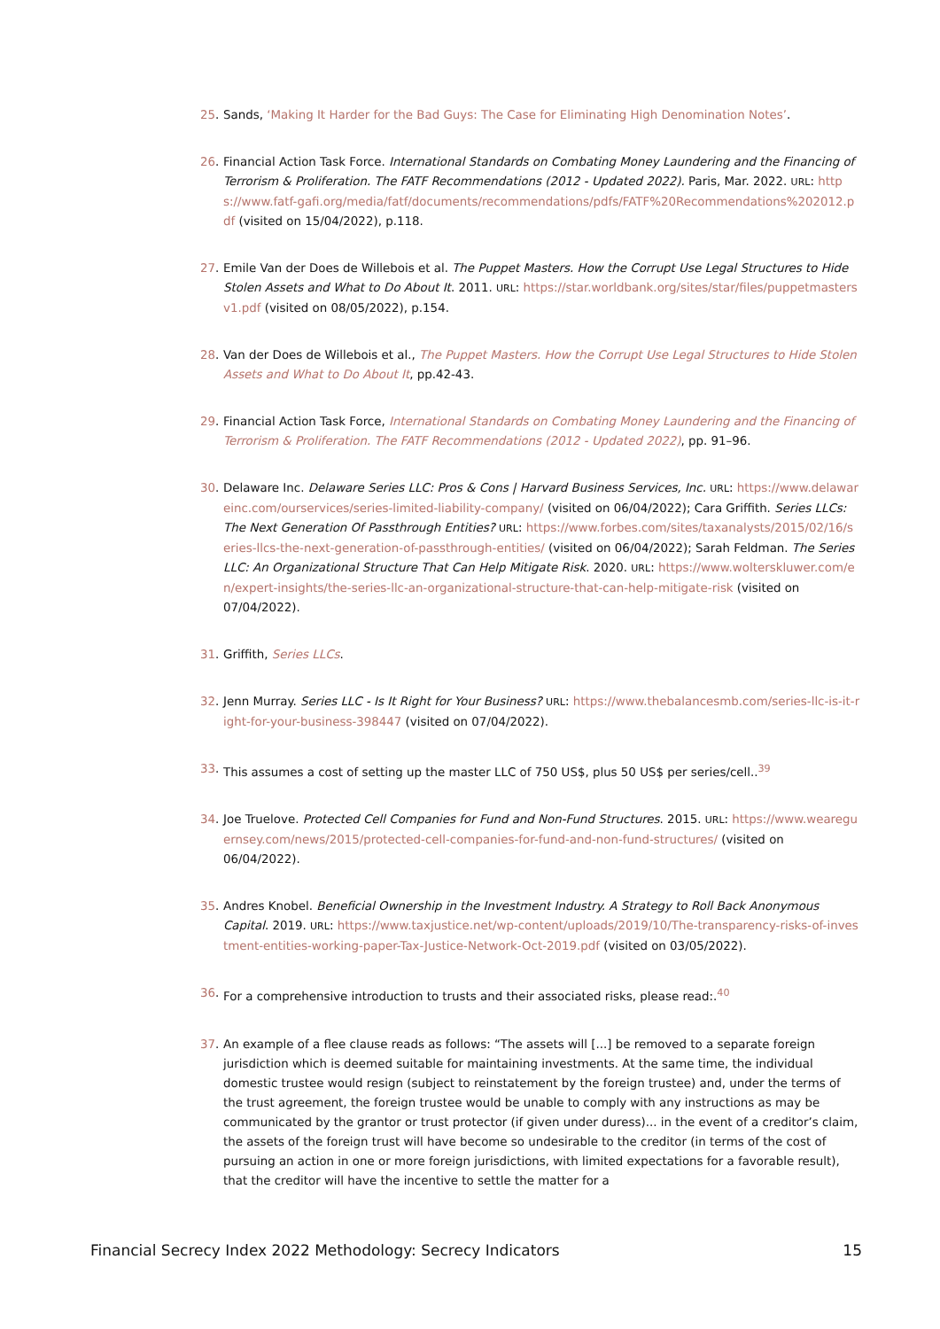25. Sands, ‘Making It Harder for the Bad Guys: The Case for Eliminating High Denomination Notes’.
26. Financial Action Task Force. International Standards on Combating Money Laundering and the Financing of Terrorism & Proliferation. The FATF Recommendations (2012 - Updated 2022). Paris, Mar. 2022. URL: https://www.fatf-gafi.org/media/fatf/documents/recommendations/pdfs/FATF%20Recommendations%202012.pdf (visited on 15/04/2022), p.118.
27. Emile Van der Does de Willebois et al. The Puppet Masters. How the Corrupt Use Legal Structures to Hide Stolen Assets and What to Do About It. 2011. URL: https://star.worldbank.org/sites/star/files/puppetmastersv1.pdf (visited on 08/05/2022), p.154.
28. Van der Does de Willebois et al., The Puppet Masters. How the Corrupt Use Legal Structures to Hide Stolen Assets and What to Do About It, pp.42-43.
29. Financial Action Task Force, International Standards on Combating Money Laundering and the Financing of Terrorism & Proliferation. The FATF Recommendations (2012 - Updated 2022), pp. 91–96.
30. Delaware Inc. Delaware Series LLC: Pros & Cons | Harvard Business Services, Inc. URL: https://www.delawareinc.com/ourservices/series-limited-liability-company/ (visited on 06/04/2022); Cara Griffith. Series LLCs: The Next Generation Of Passthrough Entities? URL: https://www.forbes.com/sites/taxanalysts/2015/02/16/series-llcs-the-next-generation-of-passthrough-entities/ (visited on 06/04/2022); Sarah Feldman. The Series LLC: An Organizational Structure That Can Help Mitigate Risk. 2020. URL: https://www.wolterskluwer.com/en/expert-insights/the-series-llc-an-organizational-structure-that-can-help-mitigate-risk (visited on 07/04/2022).
31. Griffith, Series LLCs.
32. Jenn Murray. Series LLC - Is It Right for Your Business? URL: https://www.thebalancesmb.com/series-llc-is-it-right-for-your-business-398447 (visited on 07/04/2022).
33. This assumes a cost of setting up the master LLC of 750 US$, plus 50 US$ per series/cell..<sup>39</sup>
34. Joe Truelove. Protected Cell Companies for Fund and Non-Fund Structures. 2015. URL: https://www.weareguernsey.com/news/2015/protected-cell-companies-for-fund-and-non-fund-structures/ (visited on 06/04/2022).
35. Andres Knobel. Beneficial Ownership in the Investment Industry. A Strategy to Roll Back Anonymous Capital. 2019. URL: https://www.taxjustice.net/wp-content/uploads/2019/10/The-transparency-risks-of-investment-entities-working-paper-Tax-Justice-Network-Oct-2019.pdf (visited on 03/05/2022).
36. For a comprehensive introduction to trusts and their associated risks, please read:.<sup>40</sup>
37. An example of a flee clause reads as follows: “The assets will [...] be removed to a separate foreign jurisdiction which is deemed suitable for maintaining investments. At the same time, the individual domestic trustee would resign (subject to reinstatement by the foreign trustee) and, under the terms of the trust agreement, the foreign trustee would be unable to comply with any instructions as may be communicated by the grantor or trust protector (if given under duress)... in the event of a creditor’s claim, the assets of the foreign trust will have become so undesirable to the creditor (in terms of the cost of pursuing an action in one or more foreign jurisdictions, with limited expectations for a favorable result), that the creditor will have the incentive to settle the matter for a
Financial Secrecy Index 2022 Methodology: Secrecy Indicators 15